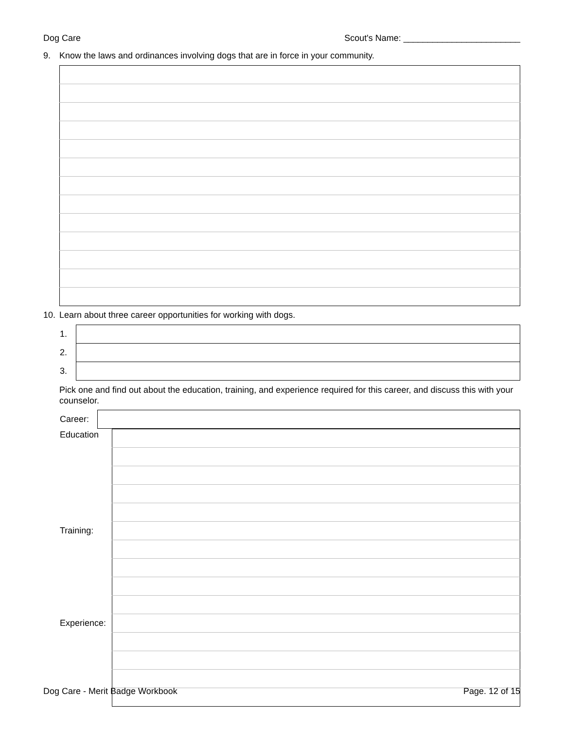Dog Care Scout's Name: ________________________
9. Know the laws and ordinances involving dogs that are in force in your community.
10. Learn about three career opportunities for working with dogs.
| 1. | |
| 2. | |
| 3. | |
Pick one and find out about the education, training, and experience required for this career, and discuss this with your counselor.
| Career: | |
| Education | |
| Training: | |
| Experience: | |
Dog Care - Merit Badge Workbook Page. 12 of 15